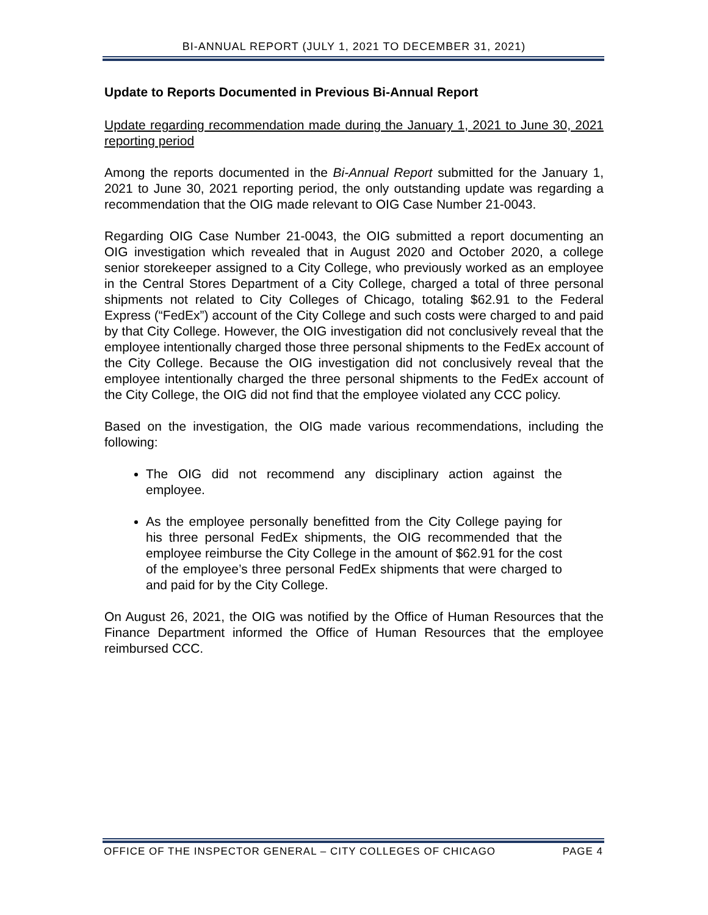BI-ANNUAL REPORT (JULY 1, 2021 TO DECEMBER 31, 2021)
Update to Reports Documented in Previous Bi-Annual Report
Update regarding recommendation made during the January 1, 2021 to June 30, 2021 reporting period
Among the reports documented in the Bi-Annual Report submitted for the January 1, 2021 to June 30, 2021 reporting period, the only outstanding update was regarding a recommendation that the OIG made relevant to OIG Case Number 21-0043.
Regarding OIG Case Number 21-0043, the OIG submitted a report documenting an OIG investigation which revealed that in August 2020 and October 2020, a college senior storekeeper assigned to a City College, who previously worked as an employee in the Central Stores Department of a City College, charged a total of three personal shipments not related to City Colleges of Chicago, totaling $62.91 to the Federal Express (“FedEx”) account of the City College and such costs were charged to and paid by that City College. However, the OIG investigation did not conclusively reveal that the employee intentionally charged those three personal shipments to the FedEx account of the City College. Because the OIG investigation did not conclusively reveal that the employee intentionally charged the three personal shipments to the FedEx account of the City College, the OIG did not find that the employee violated any CCC policy.
Based on the investigation, the OIG made various recommendations, including the following:
The OIG did not recommend any disciplinary action against the employee.
As the employee personally benefitted from the City College paying for his three personal FedEx shipments, the OIG recommended that the employee reimburse the City College in the amount of $62.91 for the cost of the employee’s three personal FedEx shipments that were charged to and paid for by the City College.
On August 26, 2021, the OIG was notified by the Office of Human Resources that the Finance Department informed the Office of Human Resources that the employee reimbursed CCC.
OFFICE OF THE INSPECTOR GENERAL – CITY COLLEGES OF CHICAGO PAGE 4